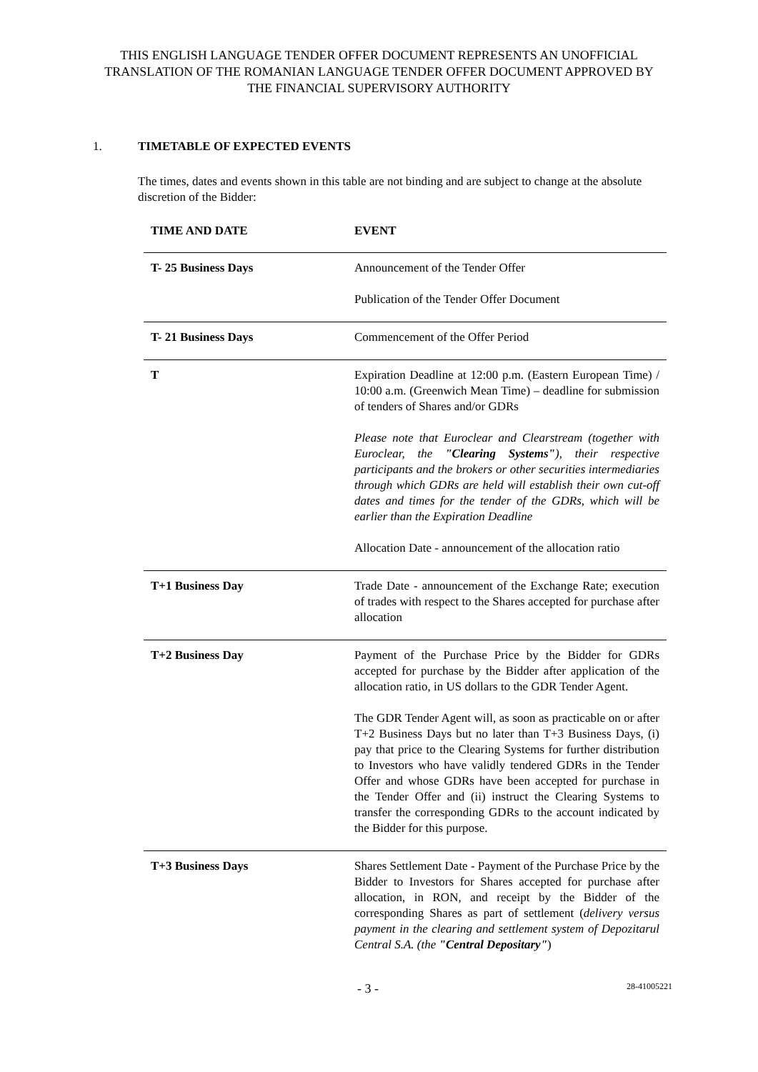THIS ENGLISH LANGUAGE TENDER OFFER DOCUMENT REPRESENTS AN UNOFFICIAL TRANSLATION OF THE ROMANIAN LANGUAGE TENDER OFFER DOCUMENT APPROVED BY THE FINANCIAL SUPERVISORY AUTHORITY
1. TIMETABLE OF EXPECTED EVENTS
The times, dates and events shown in this table are not binding and are subject to change at the absolute discretion of the Bidder:
| TIME AND DATE | EVENT |
| --- | --- |
| T- 25 Business Days | Announcement of the Tender Offer Publication of the Tender Offer Document |
| T- 21 Business Days | Commencement of the Offer Period |
| T | Expiration Deadline at 12:00 p.m. (Eastern European Time) / 10:00 a.m. (Greenwich Mean Time) – deadline for submission of tenders of Shares and/or GDRs Please note that Euroclear and Clearstream (together with Euroclear, the "Clearing Systems" ), their respective participants and the brokers or other securities intermediaries through which GDRs are held will establish their own cut-off dates and times for the tender of the GDRs, which will be earlier than the Expiration Deadline Allocation Date - announcement of the allocation ratio |
| T+1 Business Day | Trade Date - announcement of the Exchange Rate; execution of trades with respect to the Shares accepted for purchase after allocation |
| T+2 Business Day | Payment of the Purchase Price by the Bidder for GDRs accepted for purchase by the Bidder after application of the allocation ratio, in US dollars to the GDR Tender Agent. The GDR Tender Agent will, as soon as practicable on or after T+2 Business Days but no later than T+3 Business Days, (i) pay that price to the Clearing Systems for further distribution to Investors who have validly tendered GDRs in the Tender Offer and whose GDRs have been accepted for purchase in the Tender Offer and (ii) instruct the Clearing Systems to transfer the corresponding GDRs to the account indicated by the Bidder for this purpose. |
| T+3 Business Days | Shares Settlement Date - Payment of the Purchase Price by the Bidder to Investors for Shares accepted for purchase after allocation, in RON, and receipt by the Bidder of the corresponding Shares as part of settlement ( delivery versus payment in the clearing and settlement system of Depozitarul Central S.A. (the "Central Depositary" ) |
- 3 - 28-41005221